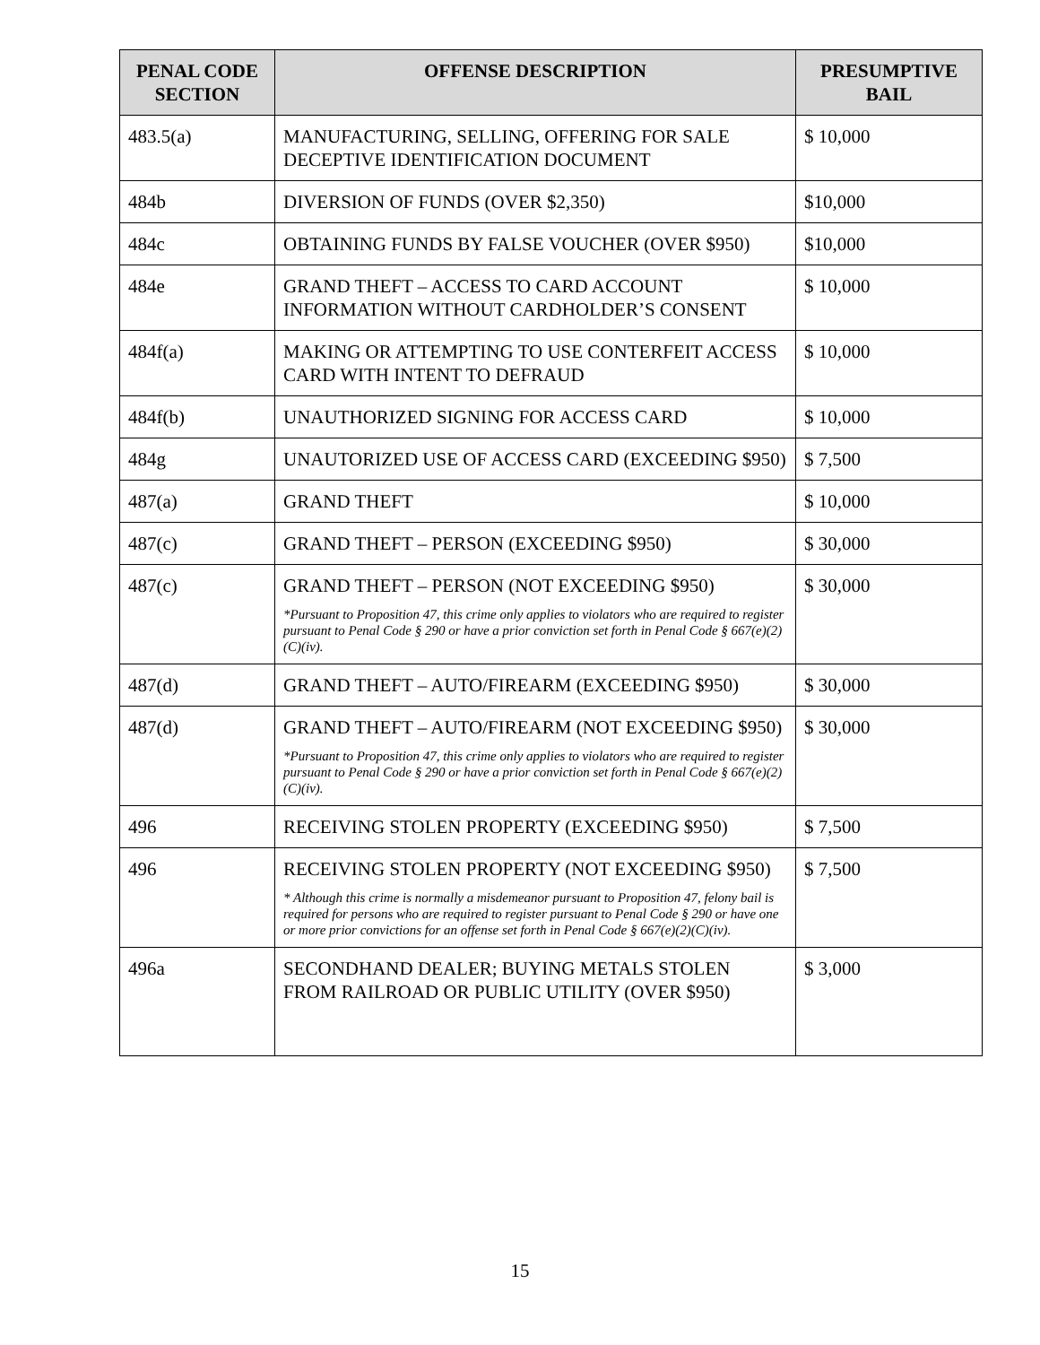| PENAL CODE SECTION | OFFENSE DESCRIPTION | PRESUMPTIVE BAIL |
| --- | --- | --- |
| 483.5(a) | MANUFACTURING, SELLING, OFFERING FOR SALE DECEPTIVE IDENTIFICATION DOCUMENT | $ 10,000 |
| 484b | DIVERSION OF FUNDS (OVER $2,350) | $10,000 |
| 484c | OBTAINING FUNDS BY FALSE VOUCHER (OVER $950) | $10,000 |
| 484e | GRAND THEFT – ACCESS TO CARD ACCOUNT INFORMATION WITHOUT CARDHOLDER’S CONSENT | $ 10,000 |
| 484f(a) | MAKING OR ATTEMPTING TO USE CONTERFEIT ACCESS CARD WITH INTENT TO DEFRAUD | $ 10,000 |
| 484f(b) | UNAUTHORIZED SIGNING FOR ACCESS CARD | $ 10,000 |
| 484g | UNAUTORIZED USE OF ACCESS CARD (EXCEEDING $950) | $ 7,500 |
| 487(a) | GRAND THEFT | $ 10,000 |
| 487(c) | GRAND THEFT – PERSON (EXCEEDING $950) | $ 30,000 |
| 487(c) | GRAND THEFT – PERSON (NOT EXCEEDING $950) *Pursuant to Proposition 47, this crime only applies to violators who are required to register pursuant to Penal Code § 290 or have a prior conviction set forth in Penal Code § 667(e)(2)(C)(iv). | $ 30,000 |
| 487(d) | GRAND THEFT – AUTO/FIREARM (EXCEEDING $950) | $ 30,000 |
| 487(d) | GRAND THEFT – AUTO/FIREARM (NOT EXCEEDING $950) *Pursuant to Proposition 47, this crime only applies to violators who are required to register pursuant to Penal Code § 290 or have a prior conviction set forth in Penal Code § 667(e)(2)(C)(iv). | $ 30,000 |
| 496 | RECEIVING STOLEN PROPERTY (EXCEEDING $950) | $ 7,500 |
| 496 | RECEIVING STOLEN PROPERTY (NOT EXCEEDING $950) * Although this crime is normally a misdemeanor pursuant to Proposition 47, felony bail is required for persons who are required to register pursuant to Penal Code § 290 or have one or more prior convictions for an offense set forth in Penal Code § 667(e)(2)(C)(iv). | $ 7,500 |
| 496a | SECONDHAND DEALER; BUYING METALS STOLEN FROM RAILROAD OR PUBLIC UTILITY (OVER $950) | $ 3,000 |
15